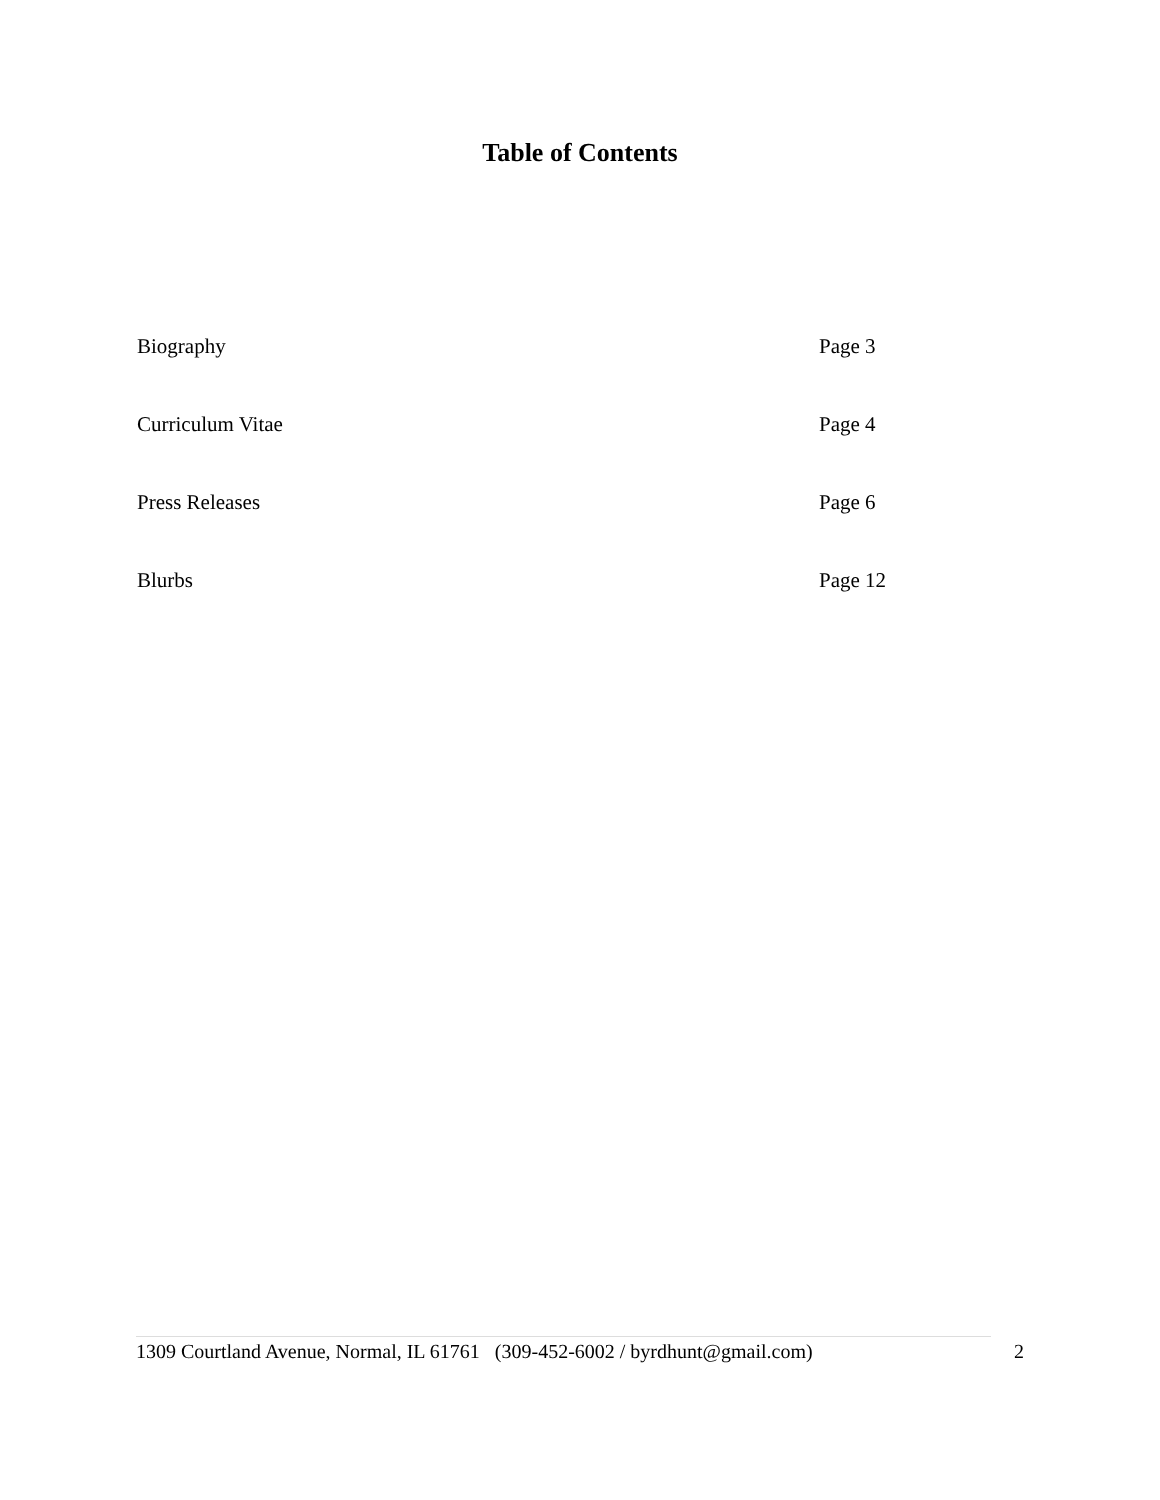Table of Contents
Biography Page 3
Curriculum Vitae Page 4
Press Releases Page 6
Blurbs Page 12
1309 Courtland Avenue, Normal, IL 61761 (309-452-6002 / byrdhunt@gmail.com) 2